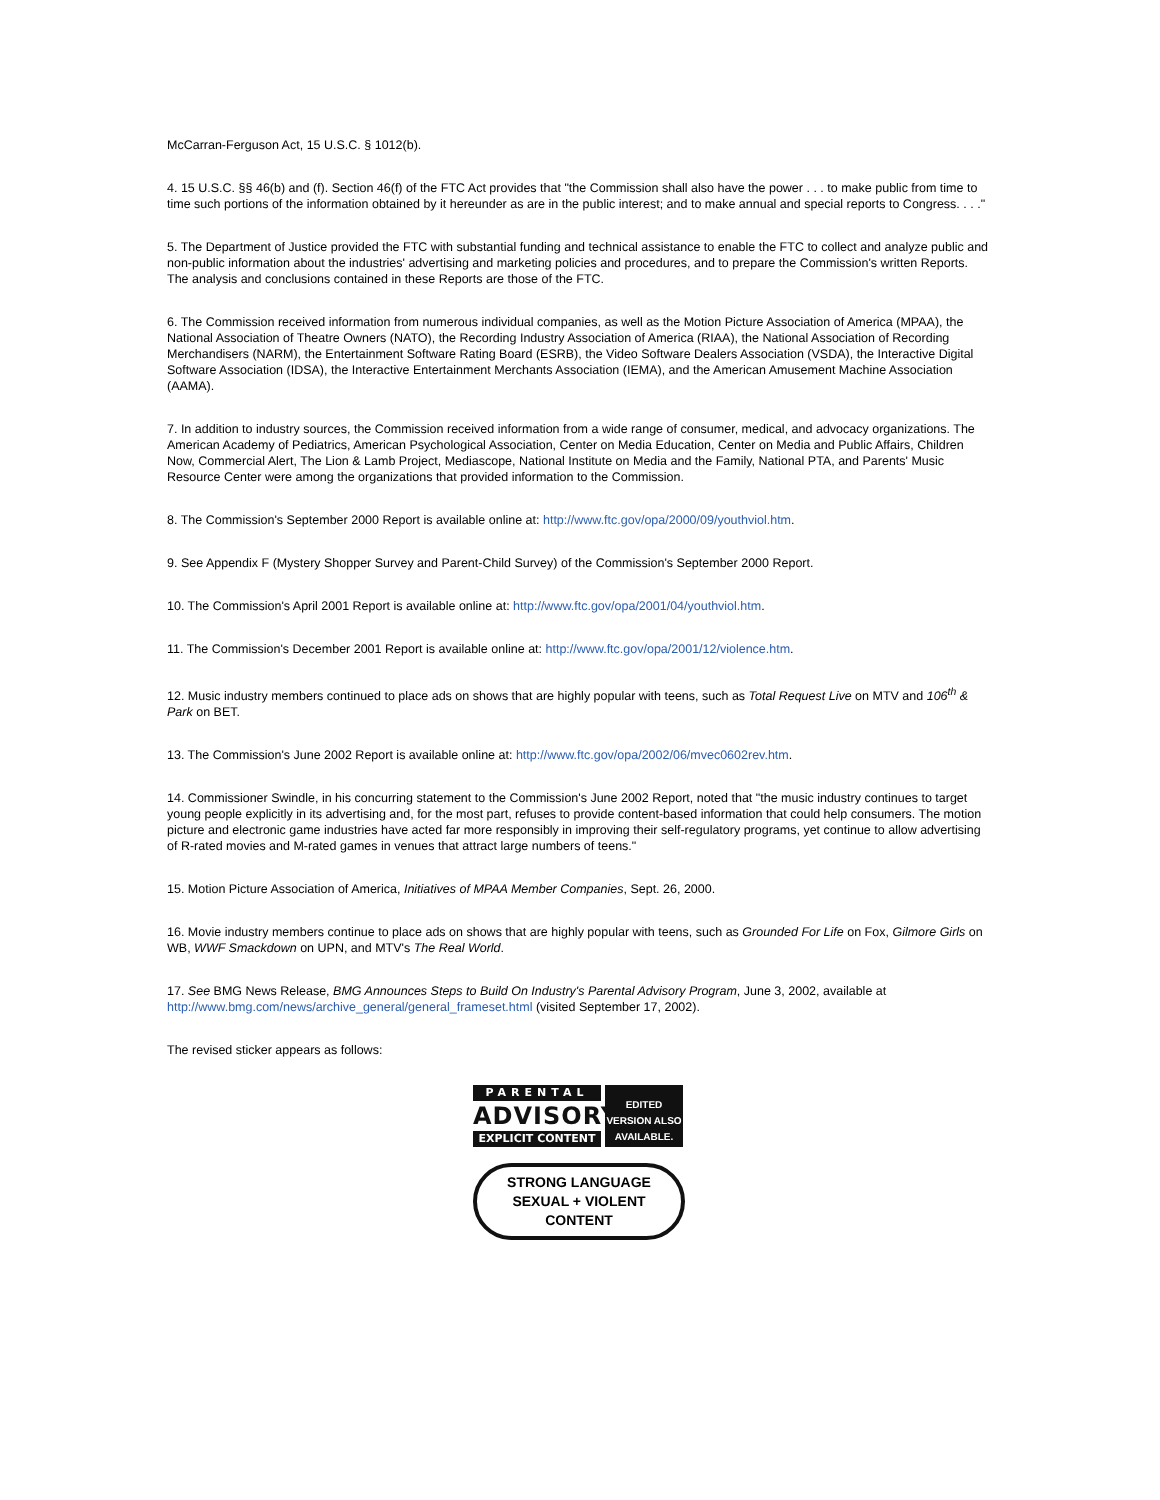McCarran-Ferguson Act, 15 U.S.C. § 1012(b).
4. 15 U.S.C. §§ 46(b) and (f). Section 46(f) of the FTC Act provides that "the Commission shall also have the power . . . to make public from time to time such portions of the information obtained by it hereunder as are in the public interest; and to make annual and special reports to Congress. . . ."
5. The Department of Justice provided the FTC with substantial funding and technical assistance to enable the FTC to collect and analyze public and non-public information about the industries' advertising and marketing policies and procedures, and to prepare the Commission's written Reports. The analysis and conclusions contained in these Reports are those of the FTC.
6. The Commission received information from numerous individual companies, as well as the Motion Picture Association of America (MPAA), the National Association of Theatre Owners (NATO), the Recording Industry Association of America (RIAA), the National Association of Recording Merchandisers (NARM), the Entertainment Software Rating Board (ESRB), the Video Software Dealers Association (VSDA), the Interactive Digital Software Association (IDSA), the Interactive Entertainment Merchants Association (IEMA), and the American Amusement Machine Association (AAMA).
7. In addition to industry sources, the Commission received information from a wide range of consumer, medical, and advocacy organizations. The American Academy of Pediatrics, American Psychological Association, Center on Media Education, Center on Media and Public Affairs, Children Now, Commercial Alert, The Lion & Lamb Project, Mediascope, National Institute on Media and the Family, National PTA, and Parents' Music Resource Center were among the organizations that provided information to the Commission.
8. The Commission's September 2000 Report is available online at: http://www.ftc.gov/opa/2000/09/youthviol.htm.
9. See Appendix F (Mystery Shopper Survey and Parent-Child Survey) of the Commission's September 2000 Report.
10. The Commission's April 2001 Report is available online at: http://www.ftc.gov/opa/2001/04/youthviol.htm.
11. The Commission's December 2001 Report is available online at: http://www.ftc.gov/opa/2001/12/violence.htm.
12. Music industry members continued to place ads on shows that are highly popular with teens, such as Total Request Live on MTV and 106<sup>th</sup> & Park on BET.
13. The Commission's June 2002 Report is available online at: http://www.ftc.gov/opa/2002/06/mvec0602rev.htm.
14. Commissioner Swindle, in his concurring statement to the Commission's June 2002 Report, noted that "the music industry continues to target young people explicitly in its advertising and, for the most part, refuses to provide content-based information that could help consumers. The motion picture and electronic game industries have acted far more responsibly in improving their self-regulatory programs, yet continue to allow advertising of R-rated movies and M-rated games in venues that attract large numbers of teens."
15. Motion Picture Association of America, Initiatives of MPAA Member Companies, Sept. 26, 2000.
16. Movie industry members continue to place ads on shows that are highly popular with teens, such as Grounded For Life on Fox, Gilmore Girls on WB, WWF Smackdown on UPN, and MTV's The Real World.
17. See BMG News Release, BMG Announces Steps to Build On Industry's Parental Advisory Program, June 3, 2002, available at http://www.bmg.com/news/archive_general/general_frameset.html (visited September 17, 2002).
The revised sticker appears as follows:
PARENTAL
ADVISORY
EXPLICIT CONTENT
EDITED
VERSION ALSO
AVAILABLE.
STRONG LANGUAGE
SEXUAL + VIOLENT
CONTENT